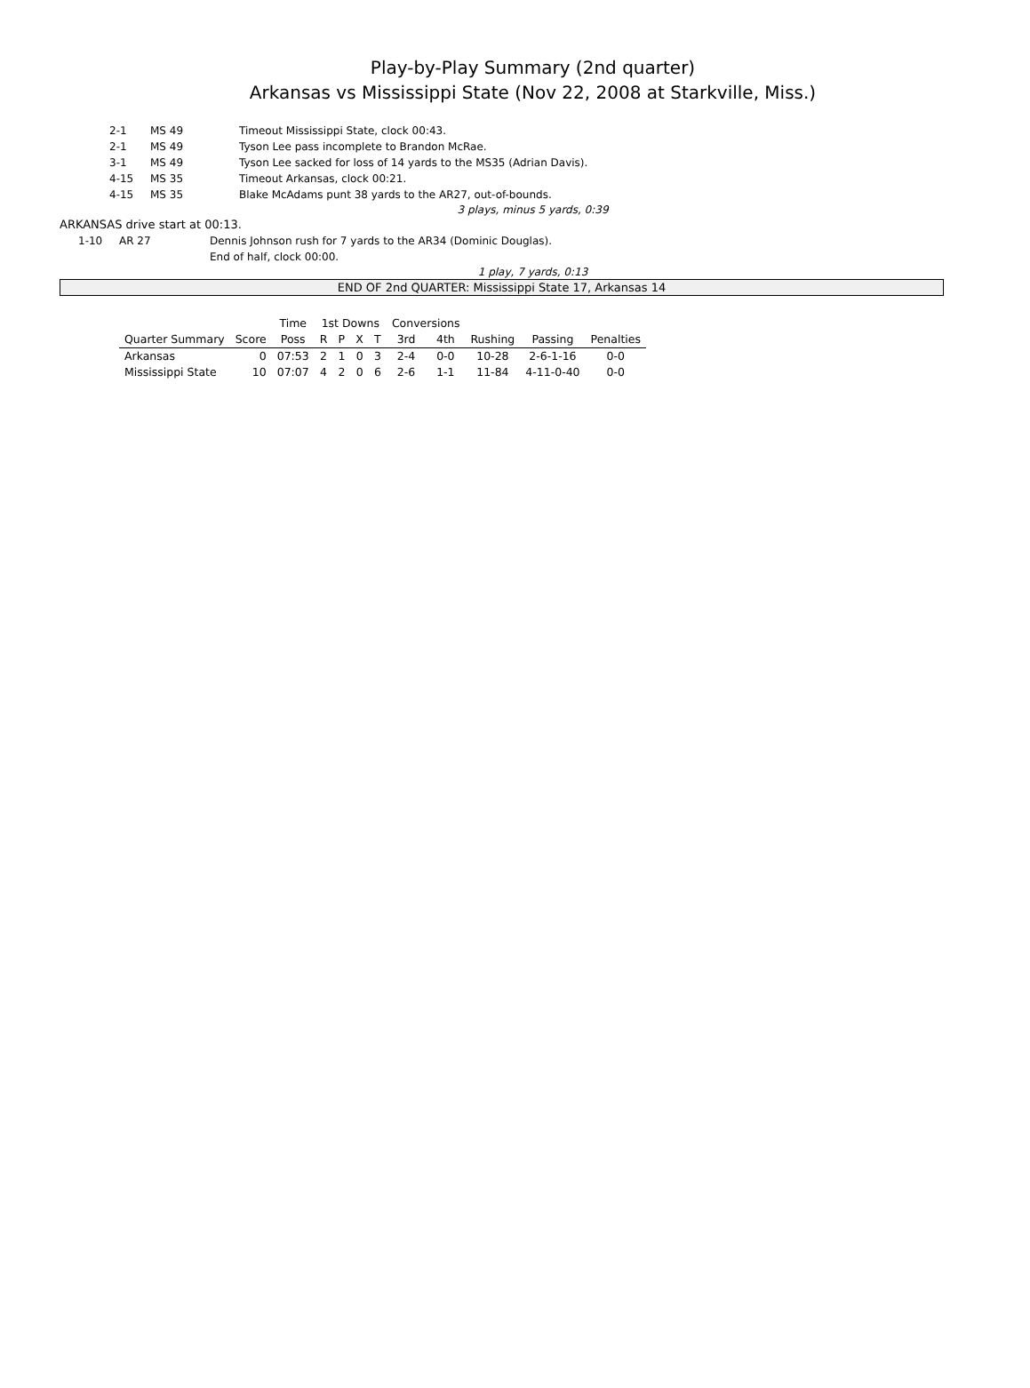Play-by-Play Summary (2nd quarter)
Arkansas vs Mississippi State (Nov 22, 2008 at Starkville, Miss.)
2-1 MS 49 Timeout Mississippi State, clock 00:43.
2-1 MS 49 Tyson Lee pass incomplete to Brandon McRae.
3-1 MS 49 Tyson Lee sacked for loss of 14 yards to the MS35 (Adrian Davis).
4-15 MS 35 Timeout Arkansas, clock 00:21.
4-15 MS 35 Blake McAdams punt 38 yards to the AR27, out-of-bounds.
3 plays, minus 5 yards, 0:39
ARKANSAS drive start at 00:13.
1-10 AR 27 Dennis Johnson rush for 7 yards to the AR34 (Dominic Douglas).
End of half, clock 00:00.
1 play, 7 yards, 0:13
END OF 2nd QUARTER: Mississippi State 17, Arkansas 14
| | | Time | 1st Downs | | | | Conversions | | | | |
| --- | --- | --- | --- | --- | --- | --- | --- | --- | --- | --- | --- |
| Quarter Summary | Score | Poss | R | P | X | T | 3rd | 4th | Rushing | Passing | Penalties |
| Arkansas | 0 | 07:53 | 2 | 1 | 0 | 3 | 2-4 | 0-0 | 10-28 | 2-6-1-16 | 0-0 |
| Mississippi State | 10 | 07:07 | 4 | 2 | 0 | 6 | 2-6 | 1-1 | 11-84 | 4-11-0-40 | 0-0 |